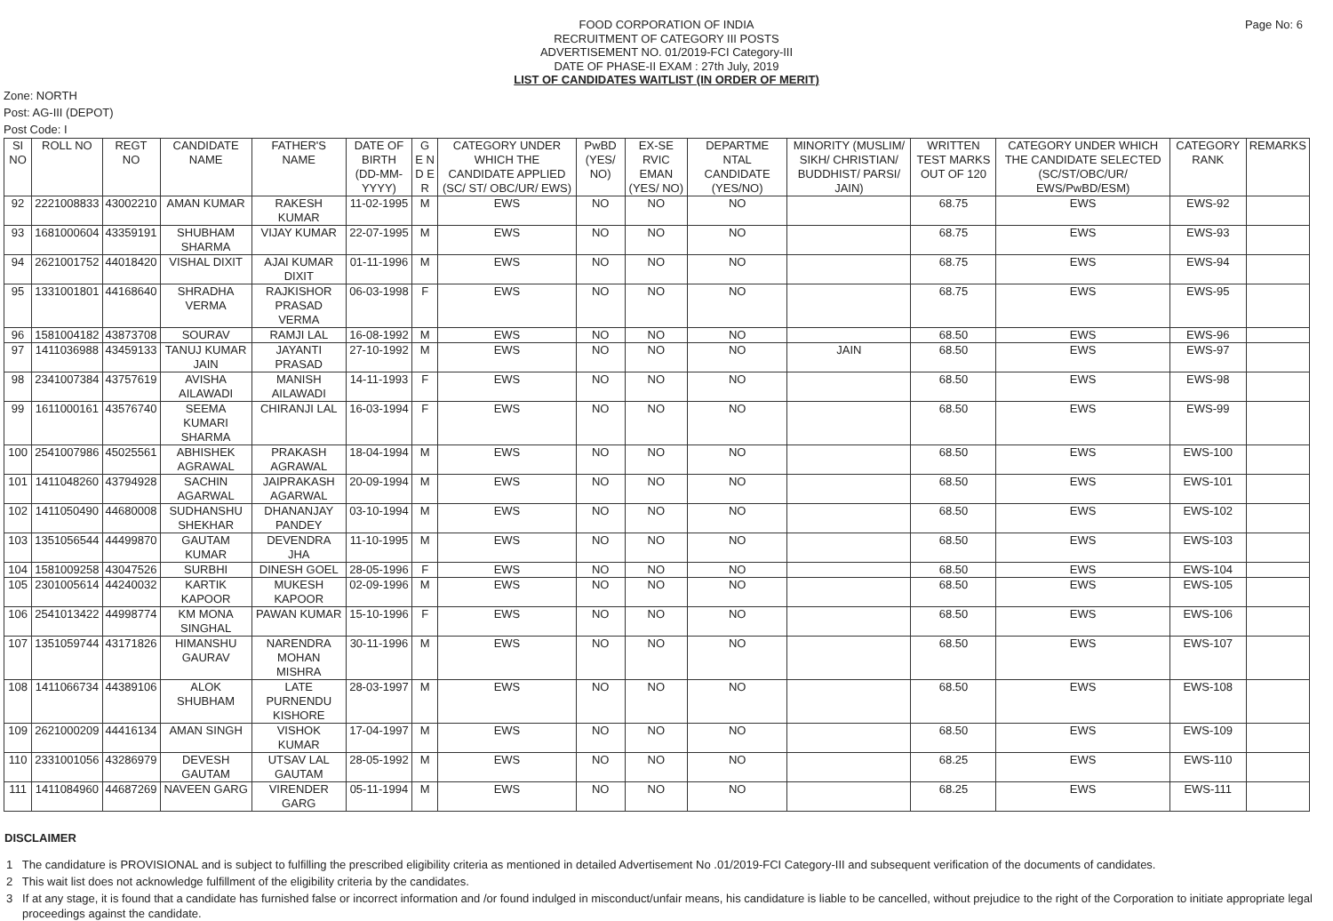Page No: 6
FOOD CORPORATION OF INDIA
RECRUITMENT OF CATEGORY III POSTS
ADVERTISEMENT NO. 01/2019-FCI Category-III
DATE OF PHASE-II EXAM : 27th July, 2019
LIST OF CANDIDATES WAITLIST (IN ORDER OF MERIT)
Zone: NORTH
Post: AG-III (DEPOT)
Post Code: I
| SI NO | ROLL NO | REGT NO | CANDIDATE NAME | FATHER'S NAME | DATE OF BIRTH (DD-MM-YYYY) | G E N D E R | CATEGORY UNDER WHICH THE CANDIDATE APPLIED (SC/ ST/ OBC/UR/ EWS) | PwBD (YES/ NO) | EX-SE RVIC EMAN (YES/ NO) | DEPARTME NTAL CANDIDATE (YES/NO) | MINORITY (MUSLIM/ SIKH/ CHRISTIAN/ BUDDHIST/ PARSI/ JAIN) | WRITTEN TEST MARKS OUT OF 120 | CATEGORY UNDER WHICH THE CANDIDATE SELECTED (SC/ST/OBC/UR/ EWS/PwBD/ESM) | CATEGORY RANK | REMARKS |
| --- | --- | --- | --- | --- | --- | --- | --- | --- | --- | --- | --- | --- | --- | --- | --- |
| 92 | 2221008833 | 43002210 | AMAN KUMAR | RAKESH KUMAR | 11-02-1995 | M | EWS | NO | NO | NO | | 68.75 | EWS | EWS-92 | |
| 93 | 1681000604 | 43359191 | SHUBHAM SHARMA | VIJAY KUMAR | 22-07-1995 | M | EWS | NO | NO | NO | | 68.75 | EWS | EWS-93 | |
| 94 | 2621001752 | 44018420 | VISHAL DIXIT | AJAI KUMAR DIXIT | 01-11-1996 | M | EWS | NO | NO | NO | | 68.75 | EWS | EWS-94 | |
| 95 | 1331001801 | 44168640 | SHRADHA VERMA | RAJKISHOR PRASAD VERMA | 06-03-1998 | F | EWS | NO | NO | NO | | 68.75 | EWS | EWS-95 | |
| 96 | 1581004182 | 43873708 | SOURAV | RAMJI LAL | 16-08-1992 | M | EWS | NO | NO | NO | | 68.50 | EWS | EWS-96 | |
| 97 | 1411036988 | 43459133 | TANUJ KUMAR JAIN | JAYANTI PRASAD | 27-10-1992 | M | EWS | NO | NO | NO | JAIN | 68.50 | EWS | EWS-97 | |
| 98 | 2341007384 | 43757619 | AVISHA AILAWADI | MANISH AILAWADI | 14-11-1993 | F | EWS | NO | NO | NO | | 68.50 | EWS | EWS-98 | |
| 99 | 1611000161 | 43576740 | SEEMA KUMARI SHARMA | CHIRANJI LAL | 16-03-1994 | F | EWS | NO | NO | NO | | 68.50 | EWS | EWS-99 | |
| 100 | 2541007986 | 45025561 | ABHISHEK AGRAWAL | PRAKASH AGRAWAL | 18-04-1994 | M | EWS | NO | NO | NO | | 68.50 | EWS | EWS-100 | |
| 101 | 1411048260 | 43794928 | SACHIN AGARWAL | JAIPRAKASH AGARWAL | 20-09-1994 | M | EWS | NO | NO | NO | | 68.50 | EWS | EWS-101 | |
| 102 | 1411050490 | 44680008 | SUDHANSHU SHEKHAR | DHANANJAY PANDEY | 03-10-1994 | M | EWS | NO | NO | NO | | 68.50 | EWS | EWS-102 | |
| 103 | 1351056544 | 44499870 | GAUTAM KUMAR | DEVENDRA JHA | 11-10-1995 | M | EWS | NO | NO | NO | | 68.50 | EWS | EWS-103 | |
| 104 | 1581009258 | 43047526 | SURBHI | DINESH GOEL | 28-05-1996 | F | EWS | NO | NO | NO | | 68.50 | EWS | EWS-104 | |
| 105 | 2301005614 | 44240032 | KARTIK KAPOOR | MUKESH KAPOOR | 02-09-1996 | M | EWS | NO | NO | NO | | 68.50 | EWS | EWS-105 | |
| 106 | 2541013422 | 44998774 | KM MONA SINGHAL | PAWAN KUMAR | 15-10-1996 | F | EWS | NO | NO | NO | | 68.50 | EWS | EWS-106 | |
| 107 | 1351059744 | 43171826 | HIMANSHU GAURAV | NARENDRA MOHAN MISHRA | 30-11-1996 | M | EWS | NO | NO | NO | | 68.50 | EWS | EWS-107 | |
| 108 | 1411066734 | 44389106 | ALOK SHUBHAM | LATE PURNENDU KISHORE | 28-03-1997 | M | EWS | NO | NO | NO | | 68.50 | EWS | EWS-108 | |
| 109 | 2621000209 | 44416134 | AMAN SINGH | VISHOK KUMAR | 17-04-1997 | M | EWS | NO | NO | NO | | 68.50 | EWS | EWS-109 | |
| 110 | 2331001056 | 43286979 | DEVESH GAUTAM | UTSAV LAL GAUTAM | 28-05-1992 | M | EWS | NO | NO | NO | | 68.25 | EWS | EWS-110 | |
| 111 | 1411084960 | 44687269 | NAVEEN GARG | VIRENDER GARG | 05-11-1994 | M | EWS | NO | NO | NO | | 68.25 | EWS | EWS-111 | |
DISCLAIMER
1 The candidature is PROVISIONAL and is subject to fulfilling the prescribed eligibility criteria as mentioned in detailed Advertisement No .01/2019-FCI Category-III and subsequent verification of the documents of candidates.
2 This wait list does not acknowledge fulfillment of the eligibility criteria by the candidates.
3 If at any stage, it is found that a candidate has furnished false or incorrect information and /or found indulged in misconduct/unfair means, his candidature is liable to be cancelled, without prejudice to the right of the Corporation to initiate appropriate legal proceedings against the candidate.